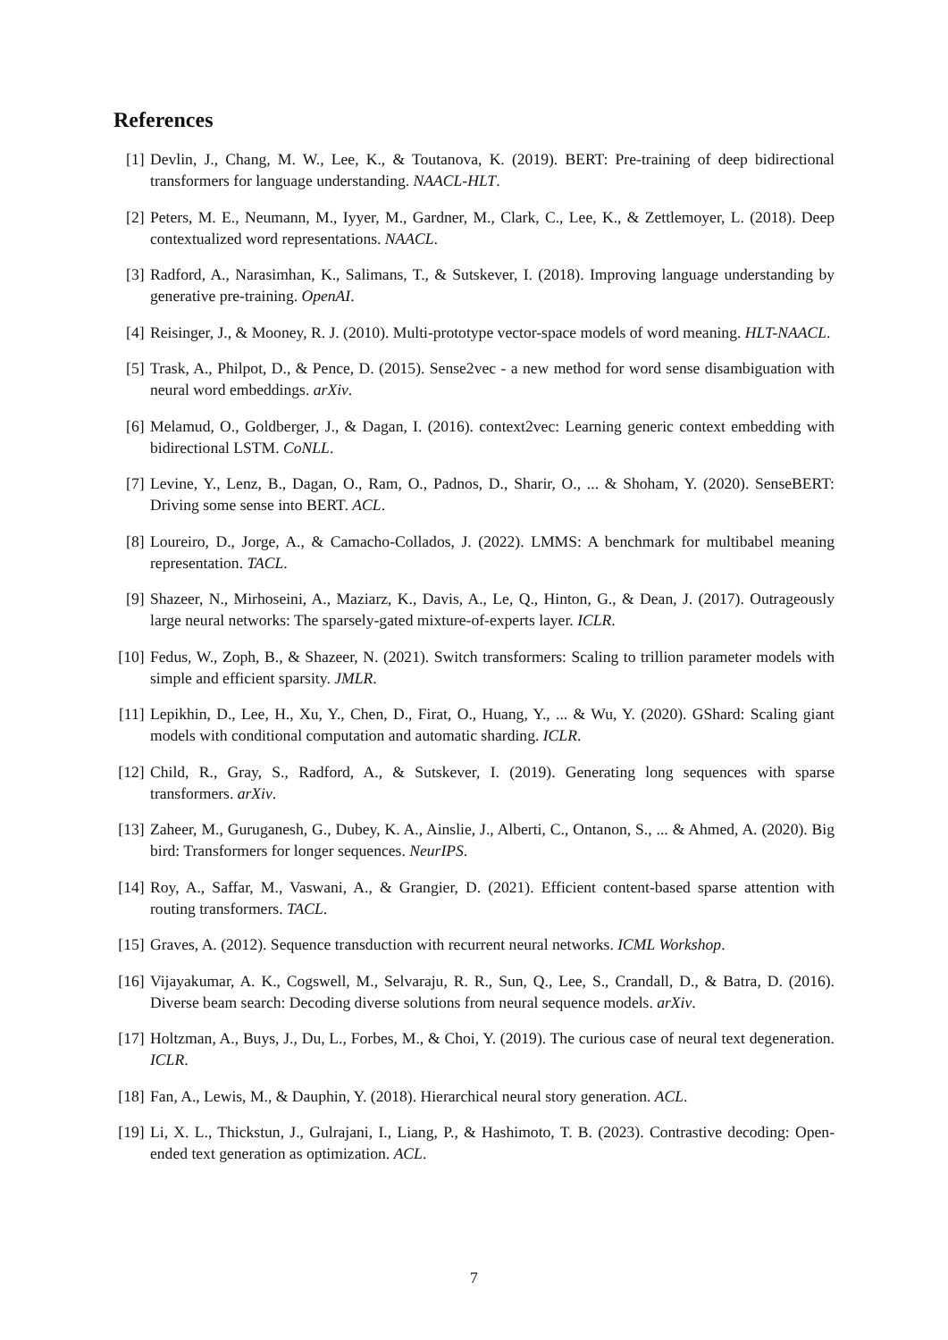References
[1] Devlin, J., Chang, M. W., Lee, K., & Toutanova, K. (2019). BERT: Pre-training of deep bidirectional transformers for language understanding. NAACL-HLT.
[2] Peters, M. E., Neumann, M., Iyyer, M., Gardner, M., Clark, C., Lee, K., & Zettlemoyer, L. (2018). Deep contextualized word representations. NAACL.
[3] Radford, A., Narasimhan, K., Salimans, T., & Sutskever, I. (2018). Improving language understanding by generative pre-training. OpenAI.
[4] Reisinger, J., & Mooney, R. J. (2010). Multi-prototype vector-space models of word meaning. HLT-NAACL.
[5] Trask, A., Philpot, D., & Pence, D. (2015). Sense2vec - a new method for word sense disambiguation with neural word embeddings. arXiv.
[6] Melamud, O., Goldberger, J., & Dagan, I. (2016). context2vec: Learning generic context embedding with bidirectional LSTM. CoNLL.
[7] Levine, Y., Lenz, B., Dagan, O., Ram, O., Padnos, D., Sharir, O., ... & Shoham, Y. (2020). SenseBERT: Driving some sense into BERT. ACL.
[8] Loureiro, D., Jorge, A., & Camacho-Collados, J. (2022). LMMS: A benchmark for multibabel meaning representation. TACL.
[9] Shazeer, N., Mirhoseini, A., Maziarz, K., Davis, A., Le, Q., Hinton, G., & Dean, J. (2017). Outrageously large neural networks: The sparsely-gated mixture-of-experts layer. ICLR.
[10] Fedus, W., Zoph, B., & Shazeer, N. (2021). Switch transformers: Scaling to trillion parameter models with simple and efficient sparsity. JMLR.
[11] Lepikhin, D., Lee, H., Xu, Y., Chen, D., Firat, O., Huang, Y., ... & Wu, Y. (2020). GShard: Scaling giant models with conditional computation and automatic sharding. ICLR.
[12] Child, R., Gray, S., Radford, A., & Sutskever, I. (2019). Generating long sequences with sparse transformers. arXiv.
[13] Zaheer, M., Guruganesh, G., Dubey, K. A., Ainslie, J., Alberti, C., Ontanon, S., ... & Ahmed, A. (2020). Big bird: Transformers for longer sequences. NeurIPS.
[14] Roy, A., Saffar, M., Vaswani, A., & Grangier, D. (2021). Efficient content-based sparse attention with routing transformers. TACL.
[15] Graves, A. (2012). Sequence transduction with recurrent neural networks. ICML Workshop.
[16] Vijayakumar, A. K., Cogswell, M., Selvaraju, R. R., Sun, Q., Lee, S., Crandall, D., & Batra, D. (2016). Diverse beam search: Decoding diverse solutions from neural sequence models. arXiv.
[17] Holtzman, A., Buys, J., Du, L., Forbes, M., & Choi, Y. (2019). The curious case of neural text degeneration. ICLR.
[18] Fan, A., Lewis, M., & Dauphin, Y. (2018). Hierarchical neural story generation. ACL.
[19] Li, X. L., Thickstun, J., Gulrajani, I., Liang, P., & Hashimoto, T. B. (2023). Contrastive decoding: Open-ended text generation as optimization. ACL.
7